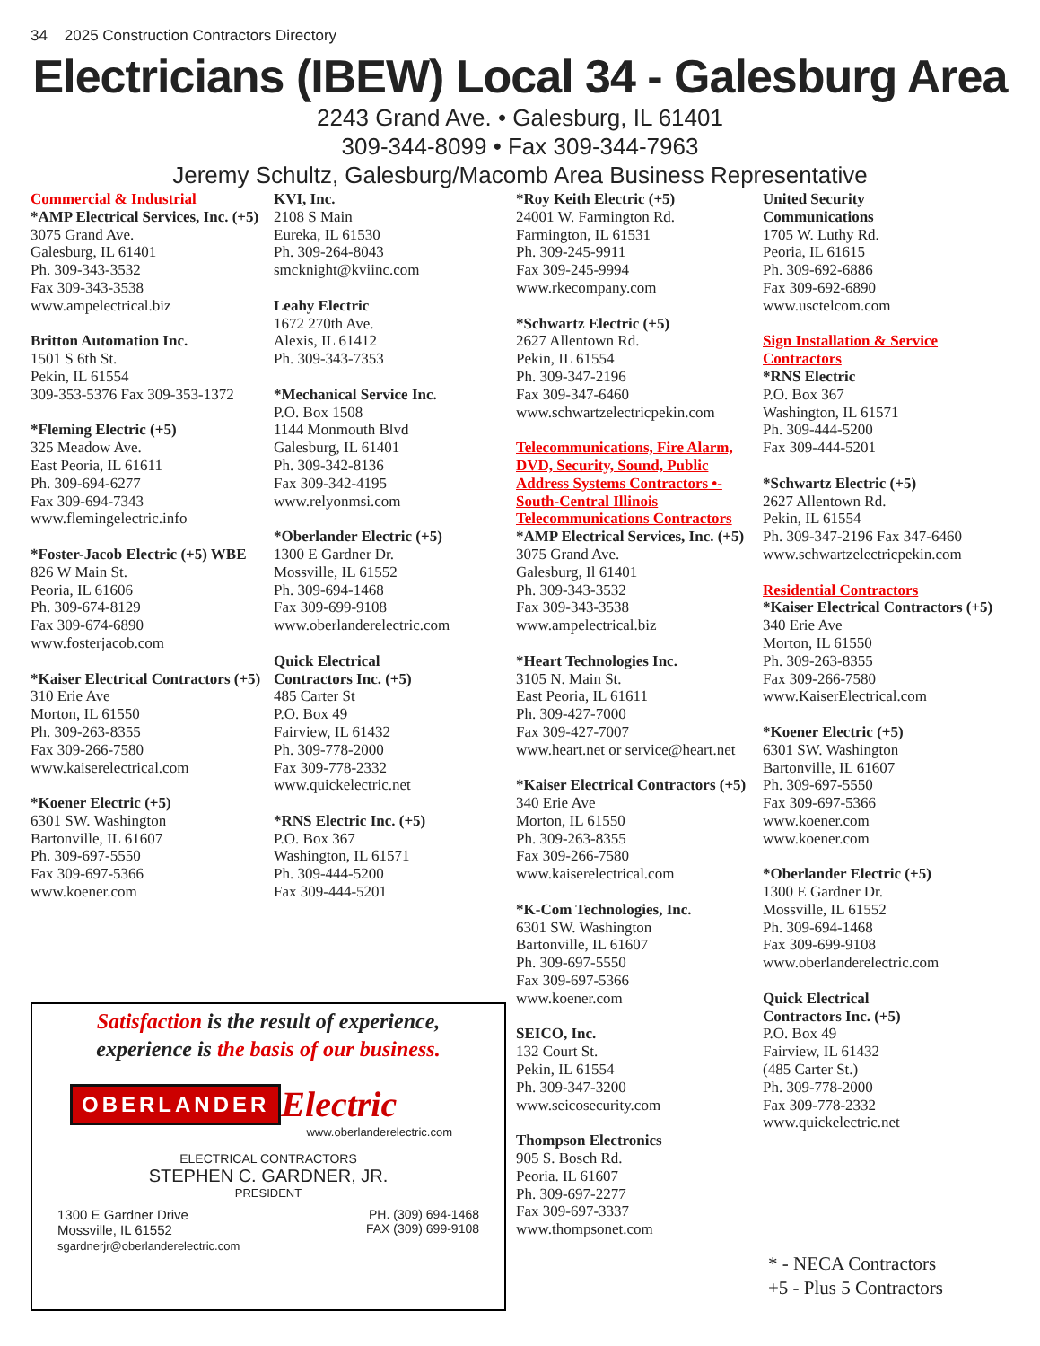34 2025 Construction Contractors Directory
Electricians (IBEW) Local 34 - Galesburg Area
2243 Grand Ave. • Galesburg, IL 61401
309-344-8099 • Fax 309-344-7963
Jeremy Schultz, Galesburg/Macomb Area Business Representative
Commercial & Industrial
*AMP Electrical Services, Inc. (+5)
3075 Grand Ave.
Galesburg, IL 61401
Ph. 309-343-3532
Fax 309-343-3538
www.ampelectrical.biz
Britton Automation Inc.
1501 S 6th St.
Pekin, IL 61554
309-353-5376 Fax 309-353-1372
*Fleming Electric (+5)
325 Meadow Ave.
East Peoria, IL 61611
Ph. 309-694-6277
Fax 309-694-7343
www.flemingelectric.info
*Foster-Jacob Electric (+5) WBE
826 W Main St.
Peoria, IL 61606
Ph. 309-674-8129
Fax 309-674-6890
www.fosterjacob.com
*Kaiser Electrical Contractors (+5)
310 Erie Ave
Morton, IL 61550
Ph. 309-263-8355
Fax 309-266-7580
www.kaiserelectrical.com
*Koener Electric (+5)
6301 SW. Washington
Bartonville, IL 61607
Ph. 309-697-5550
Fax 309-697-5366
www.koener.com
KVI, Inc.
2108 S Main
Eureka, IL 61530
Ph. 309-264-8043
smcknight@kviinc.com
Leahy Electric
1672 270th Ave.
Alexis, IL 61412
Ph. 309-343-7353
*Mechanical Service Inc.
P.O. Box 1508
1144 Monmouth Blvd
Galesburg, IL 61401
Ph. 309-342-8136
Fax 309-342-4195
www.relyonmsi.com
*Oberlander Electric (+5)
1300 E Gardner Dr.
Mossville, IL 61552
Ph. 309-694-1468
Fax 309-699-9108
www.oberlanderelectric.com
Quick Electrical
Contractors Inc. (+5)
485 Carter St
P.O. Box 49
Fairview, IL 61432
Ph. 309-778-2000
Fax 309-778-2332
www.quickelectric.net
*RNS Electric Inc. (+5)
P.O. Box 367
Washington, IL 61571
Ph. 309-444-5200
Fax 309-444-5201
*Roy Keith Electric (+5)
24001 W. Farmington Rd.
Farmington, IL 61531
Ph. 309-245-9911
Fax 309-245-9994
www.rkecompany.com
*Schwartz Electric (+5)
2627 Allentown Rd.
Pekin, IL 61554
Ph. 309-347-2196
Fax 309-347-6460
www.schwartzelectricpekin.com
Telecommunications, Fire Alarm, DVD, Security, Sound, Public Address Systems Contractors •-South-Central Illinois Telecommunications Contractors
*AMP Electrical Services, Inc. (+5)
3075 Grand Ave.
Galesburg, Il 61401
Ph. 309-343-3532
Fax 309-343-3538
www.ampelectrical.biz
*Heart Technologies Inc.
3105 N. Main St.
East Peoria, IL 61611
Ph. 309-427-7000
Fax 309-427-7007
www.heart.net or service@heart.net
*Kaiser Electrical Contractors (+5)
340 Erie Ave
Morton, IL 61550
Ph. 309-263-8355
Fax 309-266-7580
www.kaiserelectrical.com
*K-Com Technologies, Inc.
6301 SW. Washington
Bartonville, IL 61607
Ph. 309-697-5550
Fax 309-697-5366
www.koener.com
SEICO, Inc.
132 Court St.
Pekin, IL 61554
Ph. 309-347-3200
www.seicosecurity.com
Thompson Electronics
905 S. Bosch Rd.
Peoria. IL 61607
Ph. 309-697-2277
Fax 309-697-3337
www.thompsonet.com
United Security
Communications
1705 W. Luthy Rd.
Peoria, IL 61615
Ph. 309-692-6886
Fax 309-692-6890
www.usctelcom.com
Sign Installation & Service Contractors
*RNS Electric
P.O. Box 367
Washington, IL 61571
Ph. 309-444-5200
Fax 309-444-5201
*Schwartz Electric (+5)
2627 Allentown Rd.
Pekin, IL 61554
Ph. 309-347-2196 Fax 347-6460
www.schwartzelectricpekin.com
Residential Contractors
*Kaiser Electrical Contractors (+5)
340 Erie Ave
Morton, IL 61550
Ph. 309-263-8355
Fax 309-266-7580
www.KaiserElectrical.com
*Koener Electric (+5)
6301 SW. Washington
Bartonville, IL 61607
Ph. 309-697-5550
Fax 309-697-5366
www.koener.com
www.koener.com
*Oberlander Electric (+5)
1300 E Gardner Dr.
Mossville, IL 61552
Ph. 309-694-1468
Fax 309-699-9108
www.oberlanderelectric.com
Quick Electrical
Contractors Inc. (+5)
P.O. Box 49
Fairview, IL 61432
(485 Carter St.)
Ph. 309-778-2000
Fax 309-778-2332
www.quickelectric.net
Satisfaction is the result of experience,
experience is the basis of our business.
OBERLANDER Electric
www.oberlanderelectric.com
ELECTRICAL CONTRACTORS
STEPHEN C. GARDNER, JR.
PRESIDENT
1300 E Gardner Drive
Mossville, IL 61552
sgardnerjr@oberlanderelectric.com
PH. (309) 694-1468
FAX (309) 699-9108
* - NECA Contractors
+5 - Plus 5 Contractors